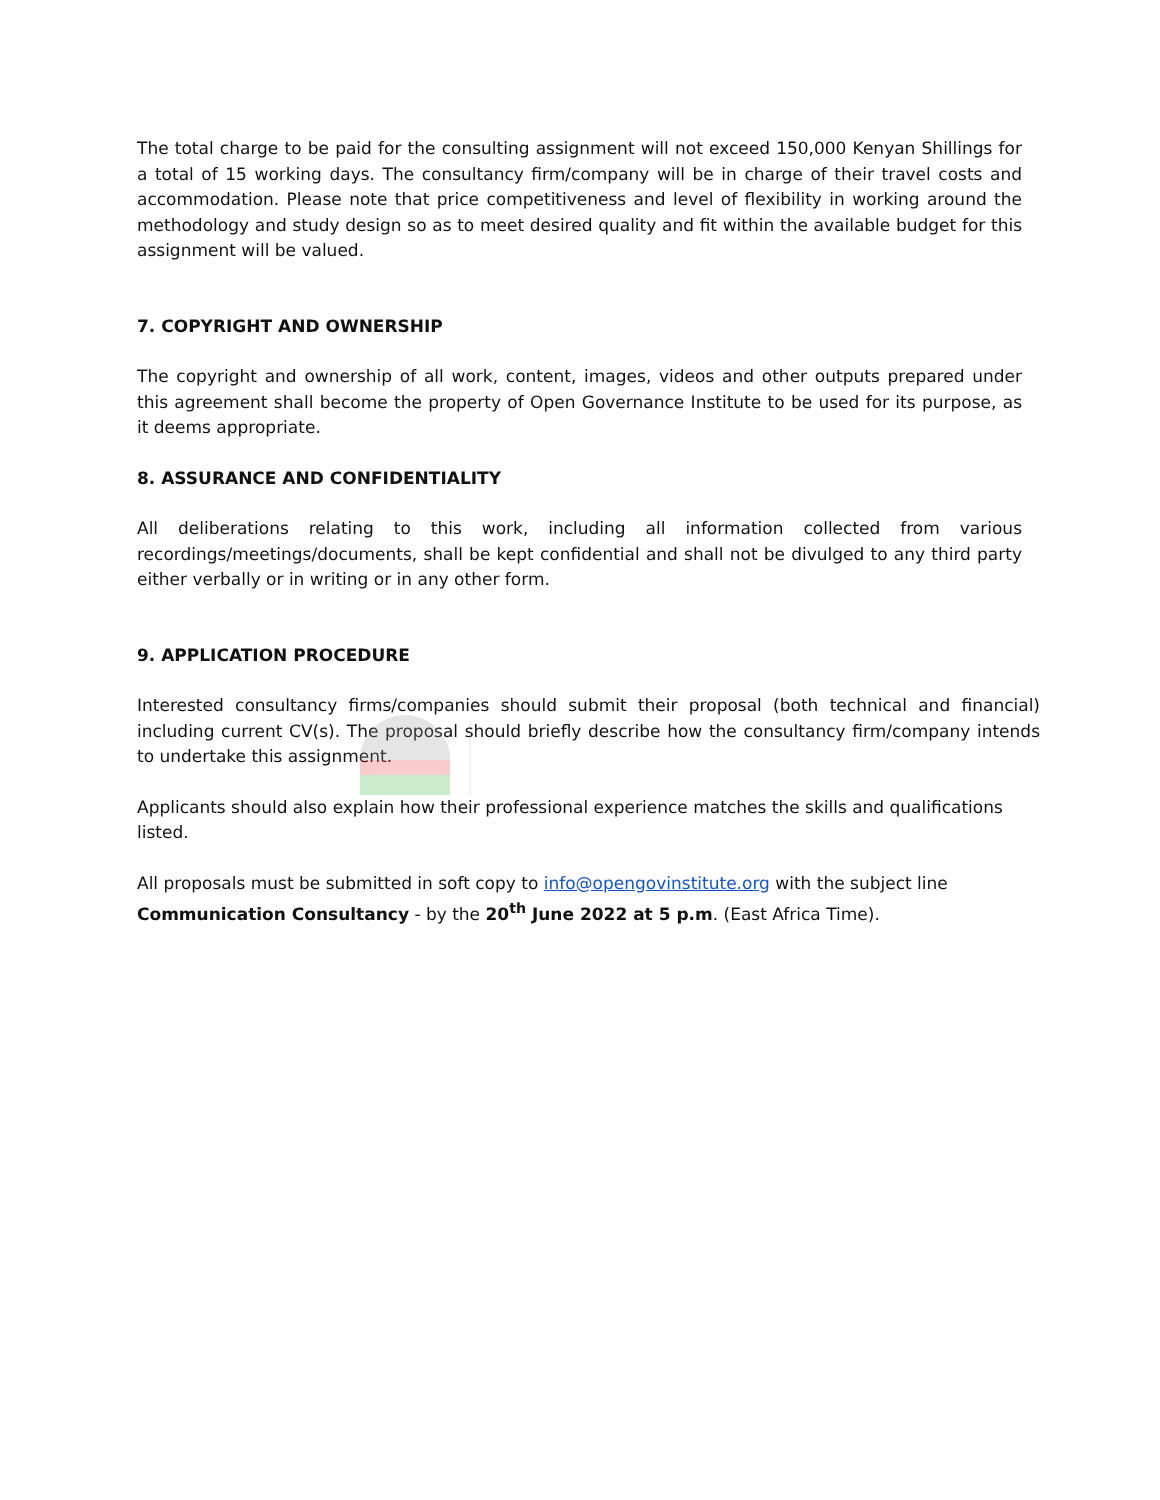The total charge to be paid for the consulting assignment will not exceed 150,000 Kenyan Shillings for a total of 15 working days. The consultancy firm/company will be in charge of their travel costs and accommodation. Please note that price competitiveness and level of flexibility in working around the methodology and study design so as to meet desired quality and fit within the available budget for this assignment will be valued.
7. COPYRIGHT AND OWNERSHIP
The copyright and ownership of all work, content, images, videos and other outputs prepared under this agreement shall become the property of Open Governance Institute to be used for its purpose, as it deems appropriate.
8. ASSURANCE AND CONFIDENTIALITY
All deliberations relating to this work, including all information collected from various recordings/meetings/documents, shall be kept confidential and shall not be divulged to any third party either verbally or in writing or in any other form.
9. APPLICATION PROCEDURE
Interested consultancy firms/companies should submit their proposal (both technical and financial) including current CV(s). The proposal should briefly describe how the consultancy firm/company intends to undertake this assignment.
Applicants should also explain how their professional experience matches the skills and qualifications listed.
All proposals must be submitted in soft copy to info@opengovinstitute.org with the subject line Communication Consultancy - by the 20<sup>th</sup> June 2022 at 5 p.m. (East Africa Time).